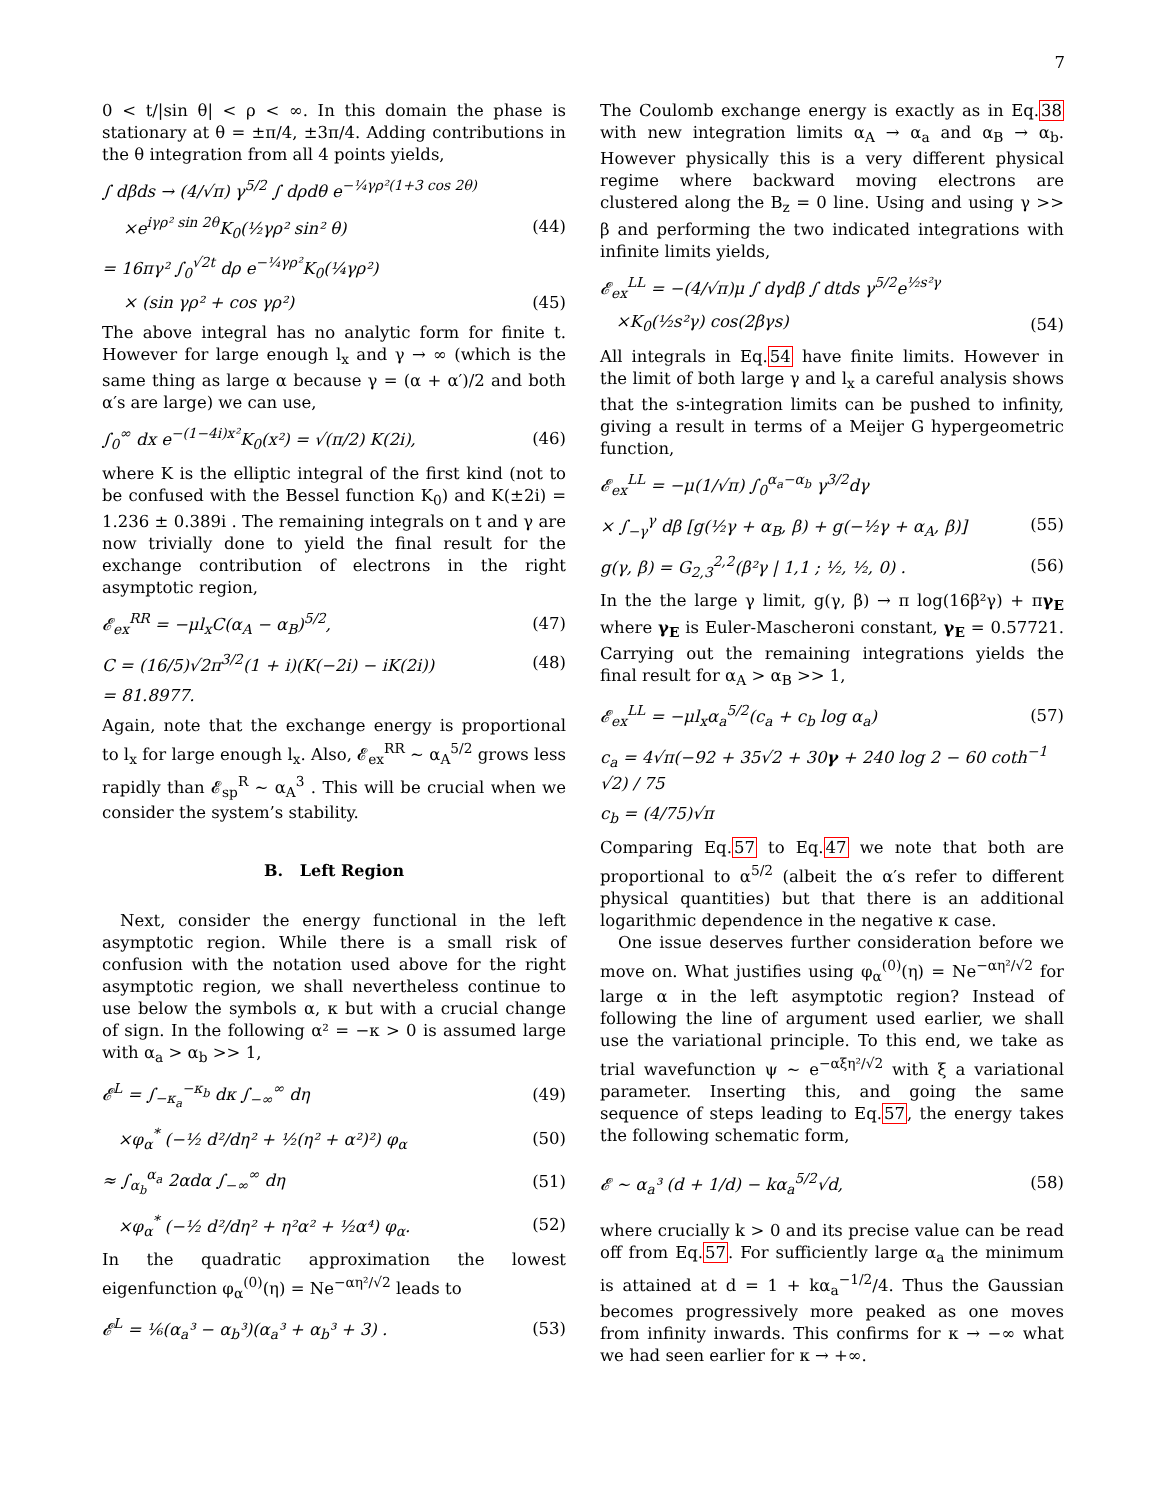7
0 < t/|sin θ| < ρ < ∞. In this domain the phase is stationary at θ = ±π/4, ±3π/4. Adding contributions in the θ integration from all 4 points yields,
∫ dβds → (4/√π) γ<sup>5/2</sup> ∫ dρdθ e<sup>−¼γρ²(1+3 cos 2θ)</sup>
×e<sup>iγρ² sin 2θ</sup>K<sub>0</sub>(½γρ² sin² θ) (44)
= 16πγ² ∫<sub>0</sub><sup>√2t</sup> dρ e<sup>−¼γρ²</sup>K<sub>0</sub>(¼γρ²)
× (sin γρ² + cos γρ²) (45)
The above integral has no analytic form for finite t. However for large enough l<sub>x</sub> and γ → ∞ (which is the same thing as large α because γ = (α + α′)/2 and both α′s are large) we can use,
∫<sub>0</sub><sup>∞</sup> dx e<sup>−(1−4i)x²</sup>K<sub>0</sub>(x²) = √(π/2) K(2i), (46)
where K is the elliptic integral of the first kind (not to be confused with the Bessel function K<sub>0</sub>) and K(±2i) = 1.236 ± 0.389i . The remaining integrals on t and γ are now trivially done to yield the final result for the exchange contribution of electrons in the right asymptotic region,
𝓔<sub>ex</sub><sup>RR</sup> = −μl<sub>x</sub>C(α<sub>A</sub> − α<sub>B</sub>)<sup>5/2</sup>, (47)
C = (16/5)√2π<sup>3/2</sup>(1 + i)(K(−2i) − iK(2i)) (48)
= 81.8977.
Again, note that the exchange energy is proportional to l<sub>x</sub> for large enough l<sub>x</sub>. Also, 𝓔<sub>ex</sub><sup>RR</sup> ∼ α<sub>A</sub><sup>5/2</sup> grows less rapidly than 𝓔<sub>sp</sub><sup>R</sup> ∼ α<sub>A</sub><sup>3</sup> . This will be crucial when we consider the system’s stability.
B. Left Region
Next, consider the energy functional in the left asymptotic region. While there is a small risk of confusion with the notation used above for the right asymptotic region, we shall nevertheless continue to use below the symbols α, κ but with a crucial change of sign. In the following α² = −κ > 0 is assumed large with α<sub>a</sub> > α<sub>b</sub> >> 1,
𝓔<sup>L</sup> = ∫<sub>−κ<sub>a</sub></sub><sup>−κ<sub>b</sub></sup> dκ ∫<sub>−∞</sub><sup>∞</sup> dη (49)
×φ<sub>α</sub><sup>*</sup> (−½ d²/dη² + ½(η² + α²)²) φ<sub>α</sub> (50)
≈ ∫<sub>α<sub>b</sub></sub><sup>α<sub>a</sub></sup> 2αdα ∫<sub>−∞</sub><sup>∞</sup> dη (51)
×φ<sub>α</sub><sup>*</sup> (−½ d²/dη² + η²α² + ½α⁴) φ<sub>α</sub>. (52)
In the quadratic approximation the lowest eigenfunction φ<sub>α</sub><sup>(0)</sup>(η) = Ne<sup>−αη²/√2</sup> leads to
𝓔<sup>L</sup> = ⅙(α<sub>a</sub>³ − α<sub>b</sub>³)(α<sub>a</sub>³ + α<sub>b</sub>³ + 3) . (53)
The Coulomb exchange energy is exactly as in Eq.38 with new integration limits α<sub>A</sub> → α<sub>a</sub> and α<sub>B</sub> → α<sub>b</sub>. However physically this is a very different physical regime where backward moving electrons are clustered along the B<sub>z</sub> = 0 line. Using and using γ >> β and performing the two indicated integrations with infinite limits yields,
𝓔<sub>ex</sub><sup>LL</sup> = −(4/√π)μ ∫ dγdβ ∫ dtds γ<sup>5/2</sup>e<sup>½s²γ</sup>
×K<sub>0</sub>(½s²γ) cos(2βγs) (54)
All integrals in Eq.54 have finite limits. However in the limit of both large γ and l<sub>x</sub> a careful analysis shows that the s-integration limits can be pushed to infinity, giving a result in terms of a Meijer G hypergeometric function,
𝓔<sub>ex</sub><sup>LL</sup> = −μ(1/√π) ∫<sub>0</sub><sup>α<sub>a</sub>−α<sub>b</sub></sup> γ<sup>3/2</sup>dγ
× ∫<sub>−γ</sub><sup>γ</sup> dβ [g(½γ + α<sub>B</sub>, β) + g(−½γ + α<sub>A</sub>, β)] (55)
g(γ, β) = G<sub>2,3</sub><sup>2,2</sup>(β²γ | 1,1 ; ½, ½, 0) . (56)
In the the large γ limit, g(γ, β) → π log(16β²γ) + πγ<sub>E</sub> where γ<sub>E</sub> is Euler-Mascheroni constant, γ<sub>E</sub> = 0.57721. Carrying out the remaining integrations yields the final result for α<sub>A</sub> > α<sub>B</sub> >> 1,
𝓔<sub>ex</sub><sup>LL</sup> = −μl<sub>x</sub>α<sub>a</sub><sup>5/2</sup>(c<sub>a</sub> + c<sub>b</sub> log α<sub>a</sub>) (57)
c<sub>a</sub> = 4√π(−92 + 35√2 + 30γ + 240 log 2 − 60 coth<sup>−1</sup> √2) / 75
c<sub>b</sub> = (4/75)√π
Comparing Eq.57 to Eq.47 we note that both are proportional to α<sup>5/2</sup> (albeit the α′s refer to different physical quantities) but that there is an additional logarithmic dependence in the negative κ case.
One issue deserves further consideration before we move on. What justifies using φ<sub>α</sub><sup>(0)</sup>(η) = Ne<sup>−αη²/√2</sup> for large α in the left asymptotic region? Instead of following the line of argument used earlier, we shall use the variational principle. To this end, we take as trial wavefunction ψ ∼ e<sup>−αξη²/√2</sup> with ξ a variational parameter. Inserting this, and going the same sequence of steps leading to Eq.57, the energy takes the following schematic form,
𝓔 ∼ α<sub>a</sub>³ (d + 1/d) − kα<sub>a</sub><sup>5/2</sup>√d, (58)
where crucially k > 0 and its precise value can be read off from Eq.57. For sufficiently large α<sub>a</sub> the minimum is attained at d = 1 + kα<sub>a</sub><sup>−1/2</sup>/4. Thus the Gaussian becomes progressively more peaked as one moves from infinity inwards. This confirms for κ → −∞ what we had seen earlier for κ → +∞.